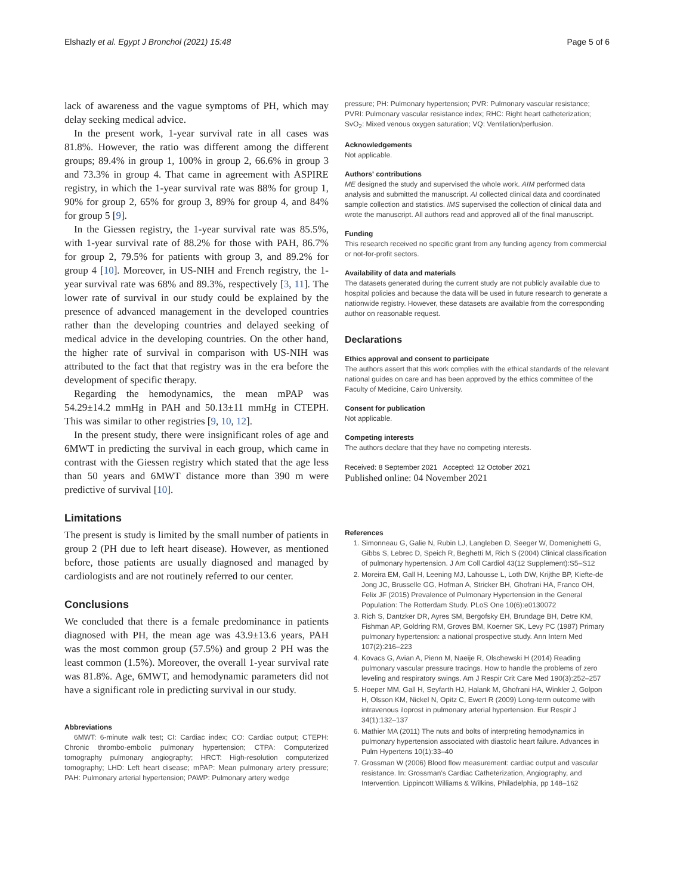Elshazly et al. Egypt J Bronchol (2021) 15:48 Page 5 of 6
lack of awareness and the vague symptoms of PH, which may delay seeking medical advice.
In the present work, 1-year survival rate in all cases was 81.8%. However, the ratio was different among the different groups; 89.4% in group 1, 100% in group 2, 66.6% in group 3 and 73.3% in group 4. That came in agreement with ASPIRE registry, in which the 1-year survival rate was 88% for group 1, 90% for group 2, 65% for group 3, 89% for group 4, and 84% for group 5 [9].
In the Giessen registry, the 1-year survival rate was 85.5%, with 1-year survival rate of 88.2% for those with PAH, 86.7% for group 2, 79.5% for patients with group 3, and 89.2% for group 4 [10]. Moreover, in US-NIH and French registry, the 1-year survival rate was 68% and 89.3%, respectively [3, 11]. The lower rate of survival in our study could be explained by the presence of advanced management in the developed countries rather than the developing countries and delayed seeking of medical advice in the developing countries. On the other hand, the higher rate of survival in comparison with US-NIH was attributed to the fact that that registry was in the era before the development of specific therapy.
Regarding the hemodynamics, the mean mPAP was 54.29±14.2 mmHg in PAH and 50.13±11 mmHg in CTEPH. This was similar to other registries [9, 10, 12].
In the present study, there were insignificant roles of age and 6MWT in predicting the survival in each group, which came in contrast with the Giessen registry which stated that the age less than 50 years and 6MWT distance more than 390 m were predictive of survival [10].
Limitations
The present is study is limited by the small number of patients in group 2 (PH due to left heart disease). However, as mentioned before, those patients are usually diagnosed and managed by cardiologists and are not routinely referred to our center.
Conclusions
We concluded that there is a female predominance in patients diagnosed with PH, the mean age was 43.9±13.6 years, PAH was the most common group (57.5%) and group 2 PH was the least common (1.5%). Moreover, the overall 1-year survival rate was 81.8%. Age, 6MWT, and hemodynamic parameters did not have a significant role in predicting survival in our study.
Abbreviations
6MWT: 6-minute walk test; CI: Cardiac index; CO: Cardiac output; CTEPH: Chronic thrombo-embolic pulmonary hypertension; CTPA: Computerized tomography pulmonary angiography; HRCT: High-resolution computerized tomography; LHD: Left heart disease; mPAP: Mean pulmonary artery pressure; PAH: Pulmonary arterial hypertension; PAWP: Pulmonary artery wedge
pressure; PH: Pulmonary hypertension; PVR: Pulmonary vascular resistance; PVRI: Pulmonary vascular resistance index; RHC: Right heart catheterization; SvO<sub>2</sub>: Mixed venous oxygen saturation; VQ: Ventilation/perfusion.
Acknowledgements
Not applicable.
Authors' contributions
ME designed the study and supervised the whole work. AIM performed data analysis and submitted the manuscript. AI collected clinical data and coordinated sample collection and statistics. IMS supervised the collection of clinical data and wrote the manuscript. All authors read and approved all of the final manuscript.
Funding
This research received no specific grant from any funding agency from commercial or not-for-profit sectors.
Availability of data and materials
The datasets generated during the current study are not publicly available due to hospital policies and because the data will be used in future research to generate a nationwide registry. However, these datasets are available from the corresponding author on reasonable request.
Declarations
Ethics approval and consent to participate
The authors assert that this work complies with the ethical standards of the relevant national guides on care and has been approved by the ethics committee of the Faculty of Medicine, Cairo University.
Consent for publication
Not applicable.
Competing interests
The authors declare that they have no competing interests.
Received: 8 September 2021 Accepted: 12 October 2021
Published online: 04 November 2021
References
1. Simonneau G, Galie N, Rubin LJ, Langleben D, Seeger W, Domenighetti G, Gibbs S, Lebrec D, Speich R, Beghetti M, Rich S (2004) Clinical classification of pulmonary hypertension. J Am Coll Cardiol 43(12 Supplement):S5–S12
2. Moreira EM, Gall H, Leening MJ, Lahousse L, Loth DW, Krijthe BP, Kiefte-de Jong JC, Brusselle GG, Hofman A, Stricker BH, Ghofrani HA, Franco OH, Felix JF (2015) Prevalence of Pulmonary Hypertension in the General Population: The Rotterdam Study. PLoS One 10(6):e0130072
3. Rich S, Dantzker DR, Ayres SM, Bergofsky EH, Brundage BH, Detre KM, Fishman AP, Goldring RM, Groves BM, Koerner SK, Levy PC (1987) Primary pulmonary hypertension: a national prospective study. Ann Intern Med 107(2):216–223
4. Kovacs G, Avian A, Pienn M, Naeije R, Olschewski H (2014) Reading pulmonary vascular pressure tracings. How to handle the problems of zero leveling and respiratory swings. Am J Respir Crit Care Med 190(3):252–257
5. Hoeper MM, Gall H, Seyfarth HJ, Halank M, Ghofrani HA, Winkler J, Golpon H, Olsson KM, Nickel N, Opitz C, Ewert R (2009) Long-term outcome with intravenous iloprost in pulmonary arterial hypertension. Eur Respir J 34(1):132–137
6. Mathier MA (2011) The nuts and bolts of interpreting hemodynamics in pulmonary hypertension associated with diastolic heart failure. Advances in Pulm Hypertens 10(1):33–40
7. Grossman W (2006) Blood flow measurement: cardiac output and vascular resistance. In: Grossman's Cardiac Catheterization, Angiography, and Intervention. Lippincott Williams & Wilkins, Philadelphia, pp 148–162